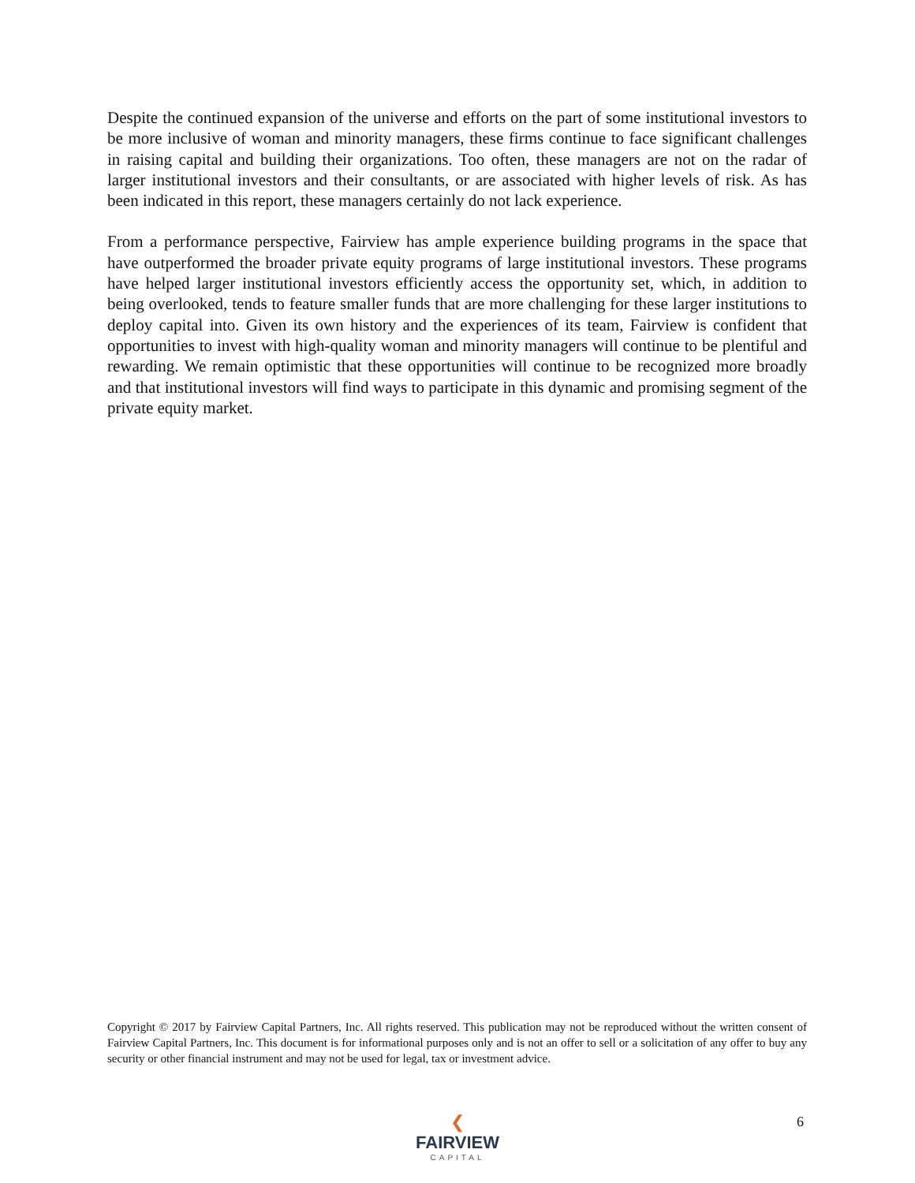Despite the continued expansion of the universe and efforts on the part of some institutional investors to be more inclusive of woman and minority managers, these firms continue to face significant challenges in raising capital and building their organizations. Too often, these managers are not on the radar of larger institutional investors and their consultants, or are associated with higher levels of risk. As has been indicated in this report, these managers certainly do not lack experience.
From a performance perspective, Fairview has ample experience building programs in the space that have outperformed the broader private equity programs of large institutional investors. These programs have helped larger institutional investors efficiently access the opportunity set, which, in addition to being overlooked, tends to feature smaller funds that are more challenging for these larger institutions to deploy capital into. Given its own history and the experiences of its team, Fairview is confident that opportunities to invest with high-quality woman and minority managers will continue to be plentiful and rewarding. We remain optimistic that these opportunities will continue to be recognized more broadly and that institutional investors will find ways to participate in this dynamic and promising segment of the private equity market.
Copyright © 2017 by Fairview Capital Partners, Inc. All rights reserved. This publication may not be reproduced without the written consent of Fairview Capital Partners, Inc. This document is for informational purposes only and is not an offer to sell or a solicitation of any offer to buy any security or other financial instrument and may not be used for legal, tax or investment advice.
❮
FAIRVIEW
CAPITAL
6